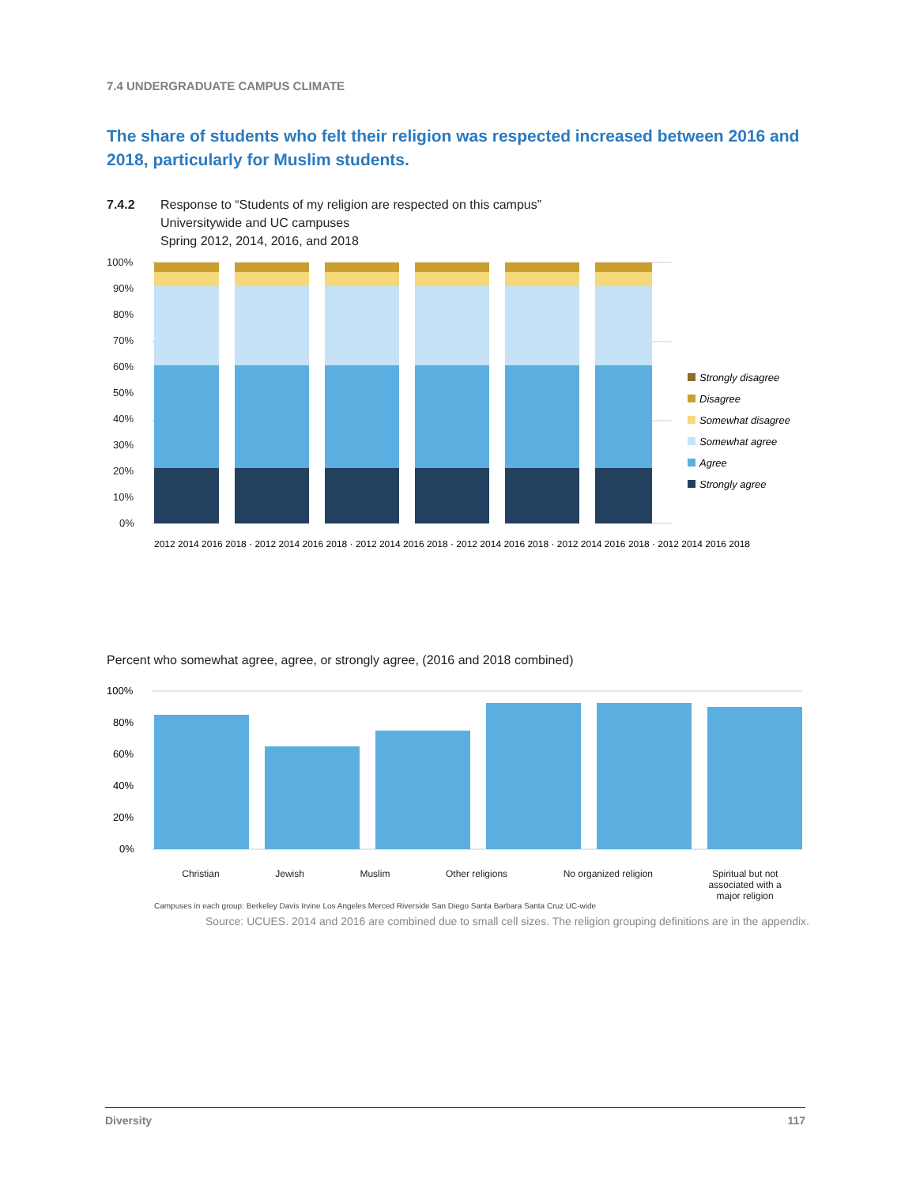7.4 UNDERGRADUATE CAMPUS CLIMATE
The share of students who felt their religion was respected increased between 2016 and 2018, particularly for Muslim students.
7.4.2 Response to “Students of my religion are respected on this campus”
Universitywide and UC campuses
Spring 2012, 2014, 2016, and 2018
100%
90%
80%
70%
60%
50%
40%
30%
20%
10%
0%
Strongly disagree
Disagree
Somewhat disagree
Somewhat agree
Agree
Strongly agree
2012 2014 2016 2018 · 2012 2014 2016 2018 · 2012 2014 2016 2018 · 2012 2014 2016 2018 · 2012 2014 2016 2018 · 2012 2014 2016 2018
Percent who somewhat agree, agree, or strongly agree, (2016 and 2018 combined)
100%
80%
60%
40%
20%
0%
Christian Jewish Muslim Other religions No organized religion Spiritual but not
associated with a
major religion
Campuses in each group: Berkeley Davis Irvine Los Angeles Merced Riverside San Diego Santa Barbara Santa Cruz UC-wide
Source: UCUES. 2014 and 2016 are combined due to small cell sizes. The religion grouping definitions are in the appendix.
Diversity 117